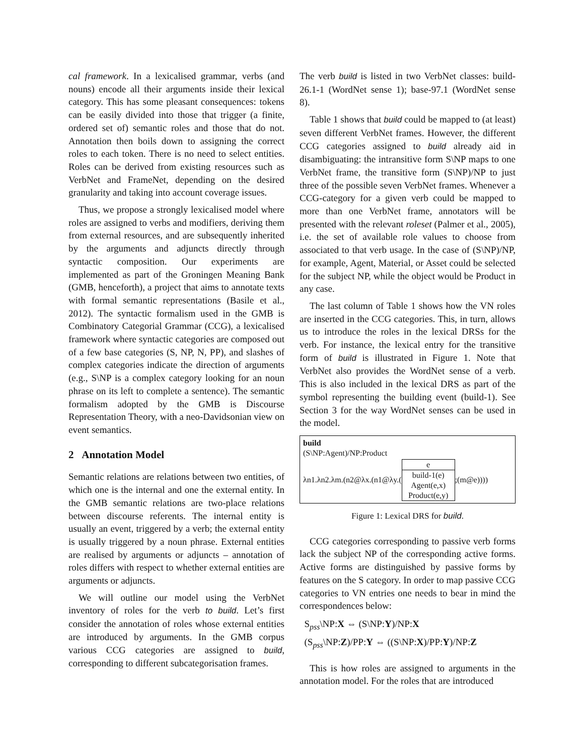cal framework. In a lexicalised grammar, verbs (and nouns) encode all their arguments inside their lexical category. This has some pleasant consequences: tokens can be easily divided into those that trigger (a finite, ordered set of) semantic roles and those that do not. Annotation then boils down to assigning the correct roles to each token. There is no need to select entities. Roles can be derived from existing resources such as VerbNet and FrameNet, depending on the desired granularity and taking into account coverage issues.
Thus, we propose a strongly lexicalised model where roles are assigned to verbs and modifiers, deriving them from external resources, and are subsequently inherited by the arguments and adjuncts directly through syntactic composition. Our experiments are implemented as part of the Groningen Meaning Bank (GMB, henceforth), a project that aims to annotate texts with formal semantic representations (Basile et al., 2012). The syntactic formalism used in the GMB is Combinatory Categorial Grammar (CCG), a lexicalised framework where syntactic categories are composed out of a few base categories (S, NP, N, PP), and slashes of complex categories indicate the direction of arguments (e.g., S\NP is a complex category looking for an noun phrase on its left to complete a sentence). The semantic formalism adopted by the GMB is Discourse Representation Theory, with a neo-Davidsonian view on event semantics.
2 Annotation Model
Semantic relations are relations between two entities, of which one is the internal and one the external entity. In the GMB semantic relations are two-place relations between discourse referents. The internal entity is usually an event, triggered by a verb; the external entity is usually triggered by a noun phrase. External entities are realised by arguments or adjuncts – annotation of roles differs with respect to whether external entities are arguments or adjuncts.
We will outline our model using the VerbNet inventory of roles for the verb to build. Let’s first consider the annotation of roles whose external entities are introduced by arguments. In the GMB corpus various CCG categories are assigned to build, corresponding to different subcategorisation frames.
The verb build is listed in two VerbNet classes: build-26.1-1 (WordNet sense 1); base-97.1 (WordNet sense 8).
Table 1 shows that build could be mapped to (at least) seven different VerbNet frames. However, the different CCG categories assigned to build already aid in disambiguating: the intransitive form S\NP maps to one VerbNet frame, the transitive form (S\NP)/NP to just three of the possible seven VerbNet frames. Whenever a CCG-category for a given verb could be mapped to more than one VerbNet frame, annotators will be presented with the relevant roleset (Palmer et al., 2005), i.e. the set of available role values to choose from associated to that verb usage. In the case of (S\NP)/NP, for example, Agent, Material, or Asset could be selected for the subject NP, while the object would be Product in any case.
The last column of Table 1 shows how the VN roles are inserted in the CCG categories. This, in turn, allows us to introduce the roles in the lexical DRSs for the verb. For instance, the lexical entry for the transitive form of build is illustrated in Figure 1. Note that VerbNet also provides the WordNet sense of a verb. This is also included in the lexical DRS as part of the symbol representing the building event (build-1). See Section 3 for the way WordNet senses can be used in the model.
build
(S\NP:Agent)/NP:Product
λn1.λn2.λm.(n2@λx.(n1@λy.(
e
build-1(e)
Agent(e,x)
Product(e,y)
;(m@e))))
Figure 1: Lexical DRS for build.
CCG categories corresponding to passive verb forms lack the subject NP of the corresponding active forms. Active forms are distinguished by passive forms by features on the S category. In order to map passive CCG categories to VN entries one needs to bear in mind the correspondences below:
S<sub>pss</sub>\NP:X ⇔ (S\NP:Y)/NP:X
(S<sub>pss</sub>\NP:Z)/PP:Y ⇔ ((S\NP:X)/PP:Y)/NP:Z
This is how roles are assigned to arguments in the annotation model. For the roles that are introduced